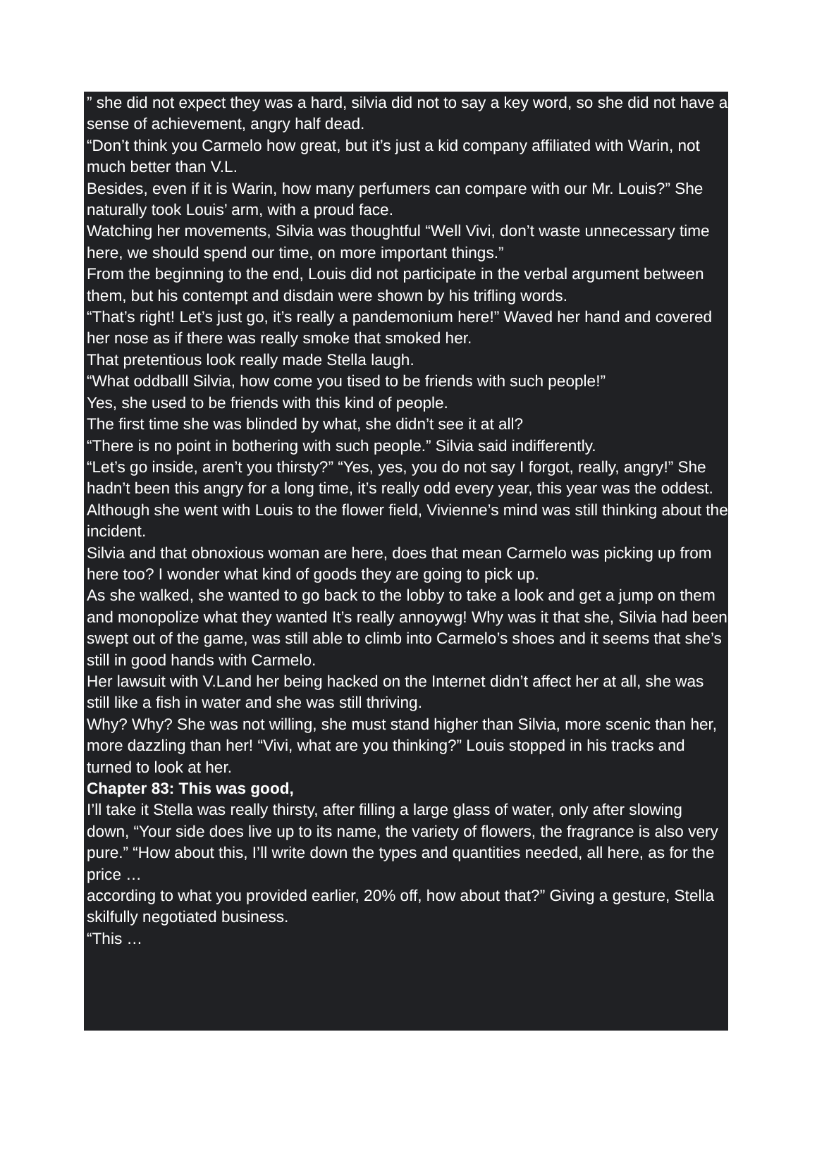” she did not expect they was a hard, silvia did not to say a key word, so she did not have a sense of achievement, angry half dead.
“Don’t think you Carmelo how great, but it’s just a kid company affiliated with Warin, not much better than V.L.
Besides, even if it is Warin, how many perfumers can compare with our Mr. Louis?” She naturally took Louis’ arm, with a proud face.
Watching her movements, Silvia was thoughtful “Well Vivi, don’t waste unnecessary time here, we should spend our time, on more important things.”
From the beginning to the end, Louis did not participate in the verbal argument between them, but his contempt and disdain were shown by his trifling words.
“That’s right! Let’s just go, it’s really a pandemonium here!” Waved her hand and covered her nose as if there was really smoke that smoked her.
That pretentious look really made Stella laugh.
“What oddballl Silvia, how come you tised to be friends with such people!”
Yes, she used to be friends with this kind of people.
The first time she was blinded by what, she didn’t see it at all?
“There is no point in bothering with such people.” Silvia said indifferently.
“Let’s go inside, aren’t you thirsty?” “Yes, yes, you do not say I forgot, really, angry!” She hadn’t been this angry for a long time, it’s really odd every year, this year was the oddest.
Although she went with Louis to the flower field, Vivienne’s mind was still thinking about the incident.
Silvia and that obnoxious woman are here, does that mean Carmelo was picking up from here too? I wonder what kind of goods they are going to pick up.
As she walked, she wanted to go back to the lobby to take a look and get a jump on them and monopolize what they wanted It’s really annoywg! Why was it that she, Silvia had been swept out of the game, was still able to climb into Carmelo’s shoes and it seems that she’s still in good hands with Carmelo.
Her lawsuit with V.Land her being hacked on the Internet didn’t affect her at all, she was still like a fish in water and she was still thriving.
Why? Why? She was not willing, she must stand higher than Silvia, more scenic than her, more dazzling than her! “Vivi, what are you thinking?” Louis stopped in his tracks and turned to look at her.
Chapter 83: This was good,
I’ll take it Stella was really thirsty, after filling a large glass of water, only after slowing down, “Your side does live up to its name, the variety of flowers, the fragrance is also very pure.” “How about this, I’ll write down the types and quantities needed, all here, as for the price …
according to what you provided earlier, 20% off, how about that?” Giving a gesture, Stella skilfully negotiated business.
“This …